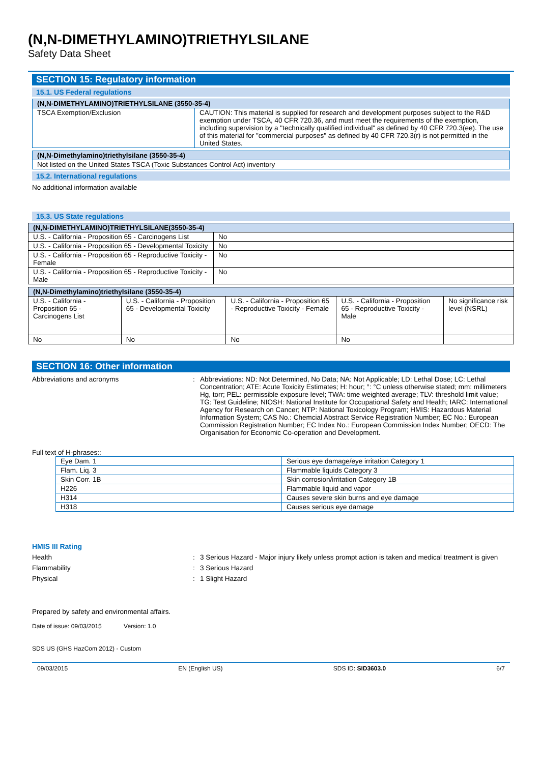(N,N-DIMETHYLAMINO)TRIETHYLSILANE
Safety Data Sheet
SECTION 15: Regulatory information
15.1. US Federal regulations
| (N,N-DIMETHYLAMINO)TRIETHYLSILANE (3550-35-4) | |
| --- | --- |
| TSCA Exemption/Exclusion | CAUTION: This material is supplied for research and development purposes subject to the R&D exemption under TSCA, 40 CFR 720.36, and must meet the requirements of the exemption, including supervision by a "technically qualified individual" as defined by 40 CFR 720.3(ee). The use of this material for "commercial purposes" as defined by 40 CFR 720.3(r) is not permitted in the United States. |
| (N,N-Dimethylamino)triethylsilane (3550-35-4) |
| --- |
| Not listed on the United States TSCA (Toxic Substances Control Act) inventory |
15.2. International regulations
No additional information available
15.3. US State regulations
| (N,N-DIMETHYLAMINO)TRIETHYLSILANE(3550-35-4) | |
| --- | --- |
| U.S. - California - Proposition 65 - Carcinogens List | No |
| U.S. - California - Proposition 65 - Developmental Toxicity | No |
| U.S. - California - Proposition 65 - Reproductive Toxicity - Female | No |
| U.S. - California - Proposition 65 - Reproductive Toxicity - Male | No |
| (N,N-Dimethylamino)triethylsilane (3550-35-4) | | | | |
| --- | --- | --- | --- | --- |
| U.S. - California - Proposition 65 - Carcinogens List | U.S. - California - Proposition 65 - Developmental Toxicity | U.S. - California - Proposition 65 - Reproductive Toxicity - Female | U.S. - California - Proposition 65 - Reproductive Toxicity - Male | No significance risk level (NSRL) |
| No | No | No | No | |
SECTION 16: Other information
Abbreviations and acronyms : Abbreviations: ND: Not Determined, No Data; NA: Not Applicable; LD: Lethal Dose; LC: Lethal Concentration; ATE: Acute Toxicity Estimates; H: hour; °: °C unless otherwise stated; mm: millimeters Hg, torr; PEL: permissible exposure level; TWA: time weighted average; TLV: threshold limit value; TG: Test Guideline; NIOSH: National Institute for Occupational Safety and Health; IARC: International Agency for Research on Cancer; NTP: National Toxicology Program; HMIS: Hazardous Material Information System; CAS No.: Chemcial Abstract Service Registration Number; EC No.: European Commission Registration Number; EC Index No.: European Commission Index Number; OECD: The Organisation for Economic Co-operation and Development.
Full text of H-phrases::
| Eye Dam. 1 | Serious eye damage/eye irritation Category 1 |
| Flam. Liq. 3 | Flammable liquids Category 3 |
| Skin Corr. 1B | Skin corrosion/irritation Category 1B |
| H226 | Flammable liquid and vapor |
| H314 | Causes severe skin burns and eye damage |
| H318 | Causes serious eye damage |
HMIS III Rating
Health : 3 Serious Hazard - Major injury likely unless prompt action is taken and medical treatment is given
Flammability : 3 Serious Hazard
Physical : 1 Slight Hazard
Prepared by safety and environmental affairs.
Date of issue: 09/03/2015 Version: 1.0
SDS US (GHS HazCom 2012) - Custom
09/03/2015 EN (English US) SDS ID: SID3603.0 6/7